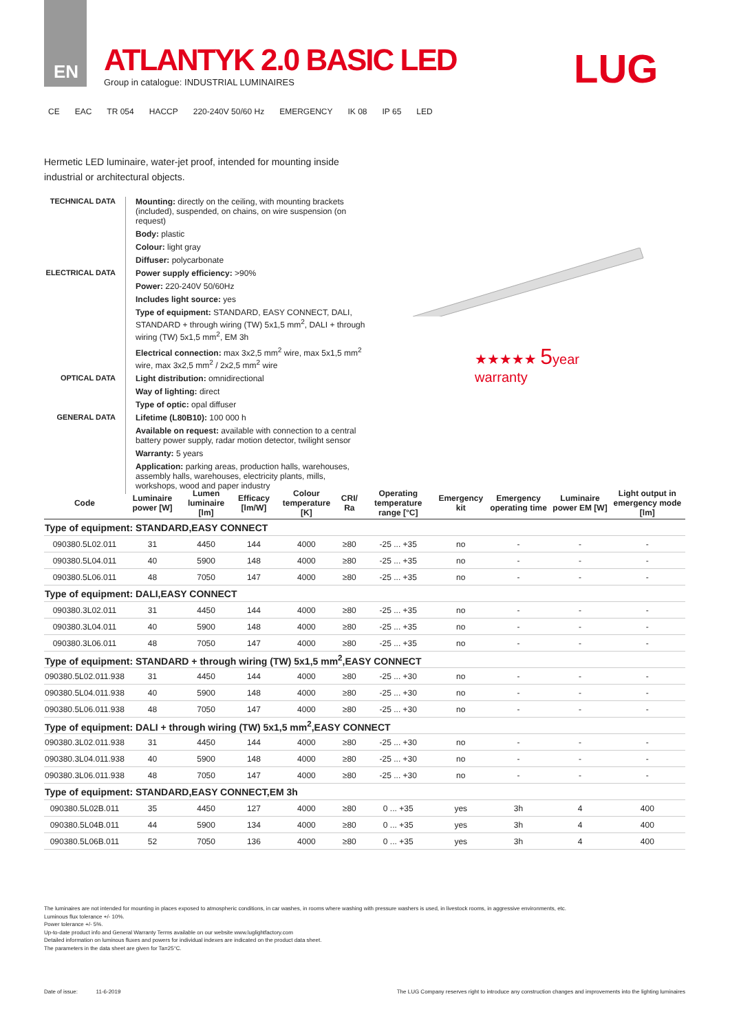EN
ATLANTYK 2.0 BASIC LED
Group in catalogue: INDUSTRIAL LUMINAIRES
LUG
CE EAC TR 054 HACCP 220-240V 50/60 Hz EMERGENCY IK 08 IP 65 LED
Hermetic LED luminaire, water-jet proof, intended for mounting inside industrial or architectural objects.
TECHNICAL DATA
Mounting: directly on the ceiling, with mounting brackets (included), suspended, on chains, on wire suspension (on request)
Body: plastic
Colour: light gray
Diffuser: polycarbonate
ELECTRICAL DATA
Power supply efficiency: >90%
Power: 220-240V 50/60Hz
Includes light source: yes
Type of equipment: STANDARD, EASY CONNECT, DALI, STANDARD + through wiring (TW) 5x1,5 mm<sup>2</sup>, DALI + through wiring (TW) 5x1,5 mm<sup>2</sup>, EM 3h
Electrical connection: max 3x2,5 mm<sup>2</sup> wire, max 5x1,5 mm<sup>2</sup> wire, max 3x2,5 mm<sup>2</sup> / 2x2,5 mm<sup>2</sup> wire
OPTICAL DATA
Light distribution: omnidirectional
Way of lighting: direct
Type of optic: opal diffuser
GENERAL DATA
Lifetime (L80B10): 100 000 h
Available on request: available with connection to a central battery power supply, radar motion detector, twilight sensor
Warranty: 5 years
Application: parking areas, production halls, warehouses, assembly halls, warehouses, electricity plants, mills, workshops, wood and paper industry
★★★★★ 5year
warranty
| Code | Luminaire power [W] | Lumen luminaire [lm] | Efficacy [lm/W] | Colour temperature [K] | CRI/ Ra | Operating temperature range [°C] | Emergency kit | Emergency operating time | Luminaire power EM [W] | Light output in emergency mode [lm] |
| --- | --- | --- | --- | --- | --- | --- | --- | --- | --- | --- |
| Type of equipment: STANDARD,EASY CONNECT | | | | | | | | | | |
| 090380.5L02.011 | 31 | 4450 | 144 | 4000 | ≥80 | -25 ... +35 | no | - | - | - |
| 090380.5L04.011 | 40 | 5900 | 148 | 4000 | ≥80 | -25 ... +35 | no | - | - | - |
| 090380.5L06.011 | 48 | 7050 | 147 | 4000 | ≥80 | -25 ... +35 | no | - | - | - |
| Type of equipment: DALI,EASY CONNECT | | | | | | | | | | |
| 090380.3L02.011 | 31 | 4450 | 144 | 4000 | ≥80 | -25 ... +35 | no | - | - | - |
| 090380.3L04.011 | 40 | 5900 | 148 | 4000 | ≥80 | -25 ... +35 | no | - | - | - |
| 090380.3L06.011 | 48 | 7050 | 147 | 4000 | ≥80 | -25 ... +35 | no | - | - | - |
| Type of equipment: STANDARD + through wiring (TW) 5x1,5 mm<sup>2</sup>,EASY CONNECT | | | | | | | | | | |
| 090380.5L02.011.938 | 31 | 4450 | 144 | 4000 | ≥80 | -25 ... +30 | no | - | - | - |
| 090380.5L04.011.938 | 40 | 5900 | 148 | 4000 | ≥80 | -25 ... +30 | no | - | - | - |
| 090380.5L06.011.938 | 48 | 7050 | 147 | 4000 | ≥80 | -25 ... +30 | no | - | - | - |
| Type of equipment: DALI + through wiring (TW) 5x1,5 mm<sup>2</sup>,EASY CONNECT | | | | | | | | | | |
| 090380.3L02.011.938 | 31 | 4450 | 144 | 4000 | ≥80 | -25 ... +30 | no | - | - | - |
| 090380.3L04.011.938 | 40 | 5900 | 148 | 4000 | ≥80 | -25 ... +30 | no | - | - | - |
| 090380.3L06.011.938 | 48 | 7050 | 147 | 4000 | ≥80 | -25 ... +30 | no | - | - | - |
| Type of equipment: STANDARD,EASY CONNECT,EM 3h | | | | | | | | | | |
| 090380.5L02B.011 | 35 | 4450 | 127 | 4000 | ≥80 | 0 ... +35 | yes | 3h | 4 | 400 |
| 090380.5L04B.011 | 44 | 5900 | 134 | 4000 | ≥80 | 0 ... +35 | yes | 3h | 4 | 400 |
| 090380.5L06B.011 | 52 | 7050 | 136 | 4000 | ≥80 | 0 ... +35 | yes | 3h | 4 | 400 |
The luminaires are not intended for mounting in places exposed to atmospheric conditions, in car washes, in rooms where washing with pressure washers is used, in livestock rooms, in aggressive environments, etc.
Luminous flux tolerance +/- 10%.
Power tolerance +/- 5%.
Up-to-date product info and General Warranty Terms available on our website www.luglightfactory.com
Detailed information on luminous fluxes and powers for individual indexes are indicated on the product data sheet.
The parameters in the data sheet are given for Ta=25°C.
Date of issue: 11-6-2019 The LUG Company reserves right to introduce any construction changes and improvements into the lighting luminaires